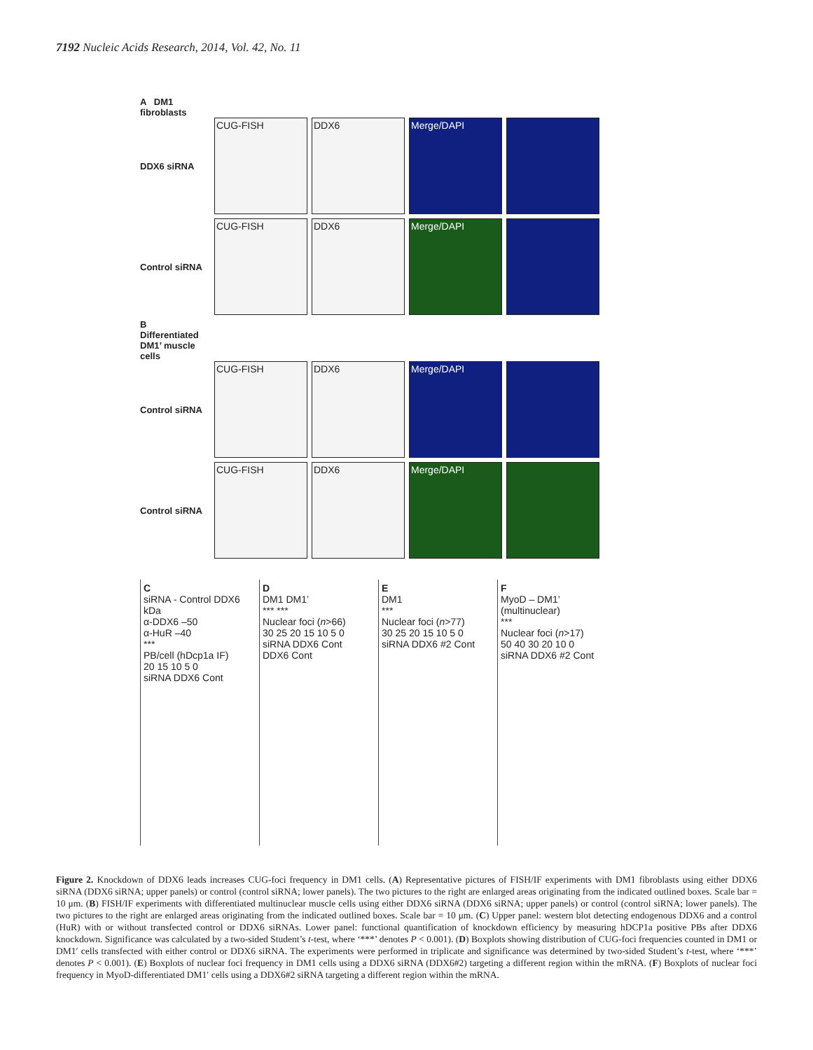7192 Nucleic Acids Research, 2014, Vol. 42, No. 11
A DM1 fibroblasts
DDX6 siRNA
CUG-FISH DDX6 Merge/DAPI
Control siRNA
CUG-FISH DDX6 Merge/DAPI
B Differentiated DM1’ muscle cells
Control siRNA
CUG-FISH DDX6 Merge/DAPI
Control siRNA
CUG-FISH DDX6 Merge/DAPI
C
siRNA - Control DDX6 kDa
α-DDX6 –50
α-HuR –40
***
PB/cell (hDcp1a IF)
20 15 10 5 0
siRNA DDX6 Cont
D
DM1 DM1’
*** ***
Nuclear foci (n>66)
30 25 20 15 10 5 0
siRNA DDX6 Cont DDX6 Cont
E
DM1
***
Nuclear foci (n>77)
30 25 20 15 10 5 0
siRNA DDX6 #2 Cont
F
MyoD – DM1’ (multinuclear)
***
Nuclear foci (n>17)
50 40 30 20 10 0
siRNA DDX6 #2 Cont
Figure 2. Knockdown of DDX6 leads increases CUG-foci frequency in DM1 cells. (A) Representative pictures of FISH/IF experiments with DM1 fibroblasts using either DDX6 siRNA (DDX6 siRNA; upper panels) or control (control siRNA; lower panels). The two pictures to the right are enlarged areas originating from the indicated outlined boxes. Scale bar = 10 μm. (B) FISH/IF experiments with differentiated multinuclear muscle cells using either DDX6 siRNA (DDX6 siRNA; upper panels) or control (control siRNA; lower panels). The two pictures to the right are enlarged areas originating from the indicated outlined boxes. Scale bar = 10 μm. (C) Upper panel: western blot detecting endogenous DDX6 and a control (HuR) with or without transfected control or DDX6 siRNAs. Lower panel: functional quantification of knockdown efficiency by measuring hDCP1a positive PBs after DDX6 knockdown. Significance was calculated by a two-sided Student’s t-test, where ‘***’ denotes P < 0.001). (D) Boxplots showing distribution of CUG-foci frequencies counted in DM1 or DM1′ cells transfected with either control or DDX6 siRNA. The experiments were performed in triplicate and significance was determined by two-sided Student’s t-test, where ‘***’ denotes P < 0.001). (E) Boxplots of nuclear foci frequency in DM1 cells using a DDX6 siRNA (DDX6#2) targeting a different region within the mRNA. (F) Boxplots of nuclear foci frequency in MyoD-differentiated DM1′ cells using a DDX6#2 siRNA targeting a different region within the mRNA.